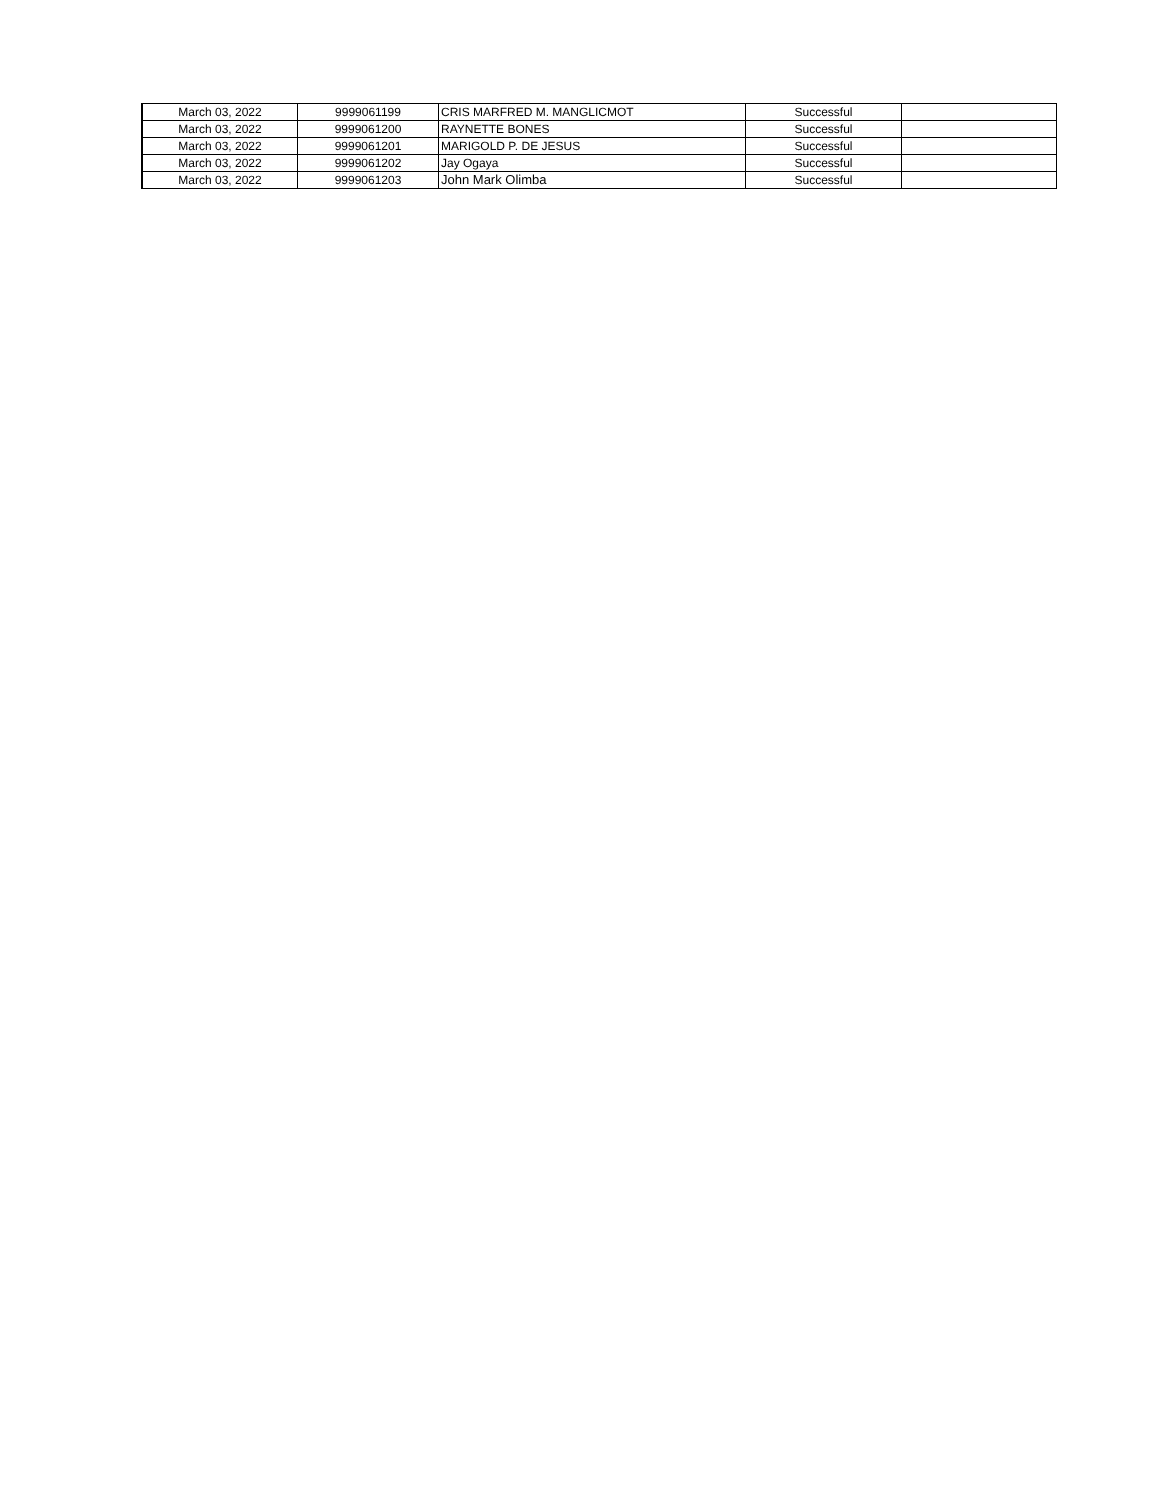| March 03, 2022 | 9999061199 | CRIS MARFRED M. MANGLICMOT | Successful | |
| March 03, 2022 | 9999061200 | RAYNETTE BONES | Successful | |
| March 03, 2022 | 9999061201 | MARIGOLD P. DE JESUS | Successful | |
| March 03, 2022 | 9999061202 | Jay Ogaya | Successful | |
| March 03, 2022 | 9999061203 | John Mark Olimba | Successful | |